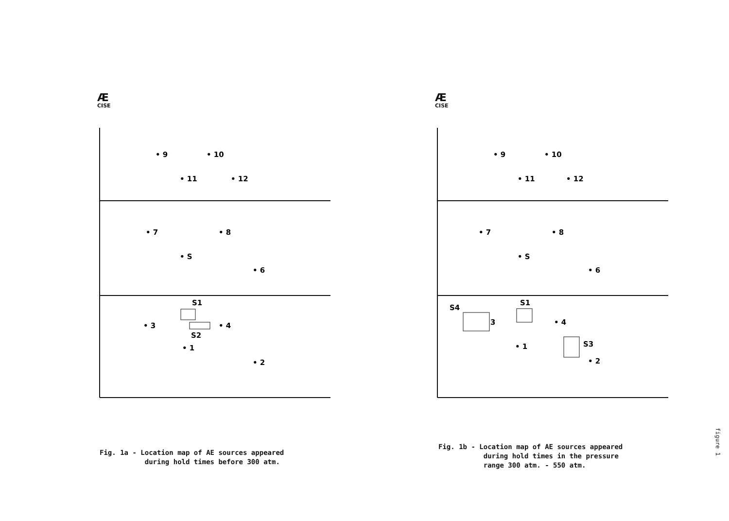Æ
CISE
• 9
• 10
• 11
• 12
• 7
• 8
• S
• 6
S1
• 3
• 4
S2
• 1
• 2
Æ
CISE
• 9
• 10
• 11
• 12
• 7
• 8
• S
• 6
S4
3
S1
• 4
• 1
S3
• 2
Fig. 1a - Location map of AE sources appeared during hold times before 300 atm.
Fig. 1b - Location map of AE sources appeared during hold times in the pressure range 300 atm. - 550 atm.
figure 1